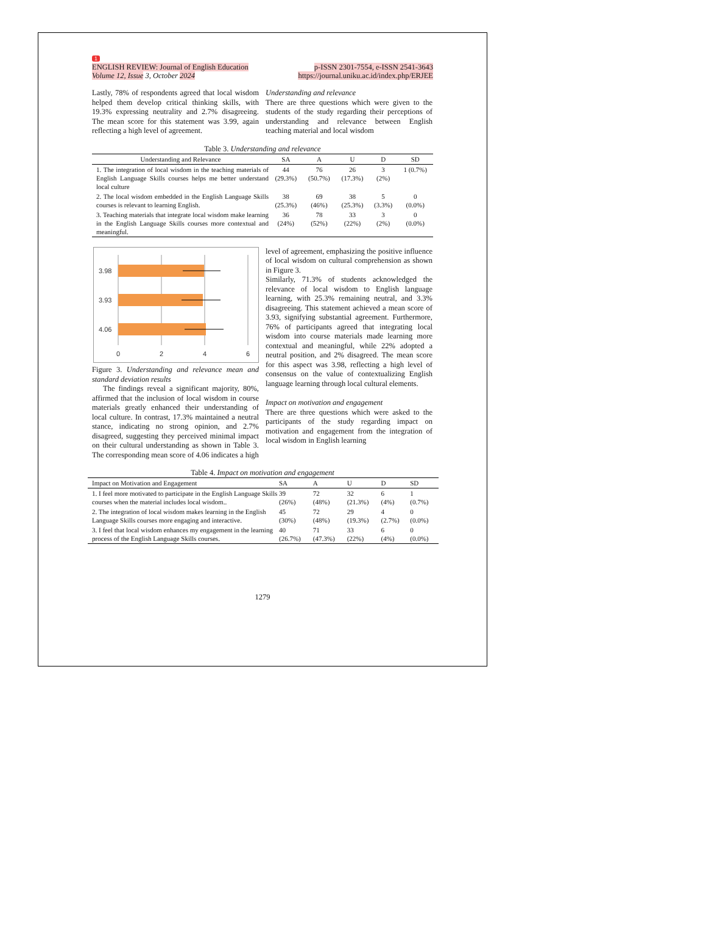1
ENGLISH REVIEW: Journal of English Education p-ISSN 2301-7554, e-ISSN 2541-3643
Volume 12, Issue 3, October 2024 https://journal.uniku.ac.id/index.php/ERJEE
Lastly, 78% of respondents agreed that local wisdom helped them develop critical thinking skills, with 19.3% expressing neutrality and 2.7% disagreeing. The mean score for this statement was 3.99, again reflecting a high level of agreement.
Understanding and relevance
There are three questions which were given to the students of the study regarding their perceptions of understanding and relevance between English teaching material and local wisdom
Table 3. Understanding and relevance
| Understanding and Relevance | SA | A | U | D | SD |
| --- | --- | --- | --- | --- | --- |
| 1. The integration of local wisdom in the teaching materials of English Language Skills courses helps me better understand local culture | 44 (29.3%) | 76 (50.7%) | 26 (17.3%) | 3 (2%) | 1 (0.7%) |
| 2. The local wisdom embedded in the English Language Skills courses is relevant to learning English. | 38 (25.3%) | 69 (46%) | 38 (25.3%) | 5 (3.3%) | 0 (0.0%) |
| 3. Teaching materials that integrate local wisdom make learning in the English Language Skills courses more contextual and meaningful. | 36 (24%) | 78 (52%) | 33 (22%) | 3 (2%) | 0 (0.0%) |
3.98
3.93
4.06
0
2
4
6
Figure 3. Understanding and relevance mean and standard deviation results
The findings reveal a significant majority, 80%, affirmed that the inclusion of local wisdom in course materials greatly enhanced their understanding of local culture. In contrast, 17.3% maintained a neutral stance, indicating no strong opinion, and 2.7% disagreed, suggesting they perceived minimal impact on their cultural understanding as shown in Table 3. The corresponding mean score of 4.06 indicates a high
level of agreement, emphasizing the positive influence of local wisdom on cultural comprehension as shown in Figure 3.
Similarly, 71.3% of students acknowledged the relevance of local wisdom to English language learning, with 25.3% remaining neutral, and 3.3% disagreeing. This statement achieved a mean score of 3.93, signifying substantial agreement. Furthermore, 76% of participants agreed that integrating local wisdom into course materials made learning more contextual and meaningful, while 22% adopted a neutral position, and 2% disagreed. The mean score for this aspect was 3.98, reflecting a high level of consensus on the value of contextualizing English language learning through local cultural elements.
Impact on motivation and engagement
There are three questions which were asked to the participants of the study regarding impact on motivation and engagement from the integration of local wisdom in English learning
Table 4. Impact on motivation and engagement
| Impact on Motivation and Engagement | SA | A | U | D | SD |
| --- | --- | --- | --- | --- | --- |
| 1. I feel more motivated to participate in the English Language Skills courses when the material includes local wisdom.. | 39 (26%) | 72 (48%) | 32 (21.3%) | 6 (4%) | 1 (0.7%) |
| 2. The integration of local wisdom makes learning in the English Language Skills courses more engaging and interactive. | 45 (30%) | 72 (48%) | 29 (19.3%) | 4 (2.7%) | 0 (0.0%) |
| 3. I feel that local wisdom enhances my engagement in the learning process of the English Language Skills courses. | 40 (26.7%) | 71 (47.3%) | 33 (22%) | 6 (4%) | 0 (0.0%) |
1279